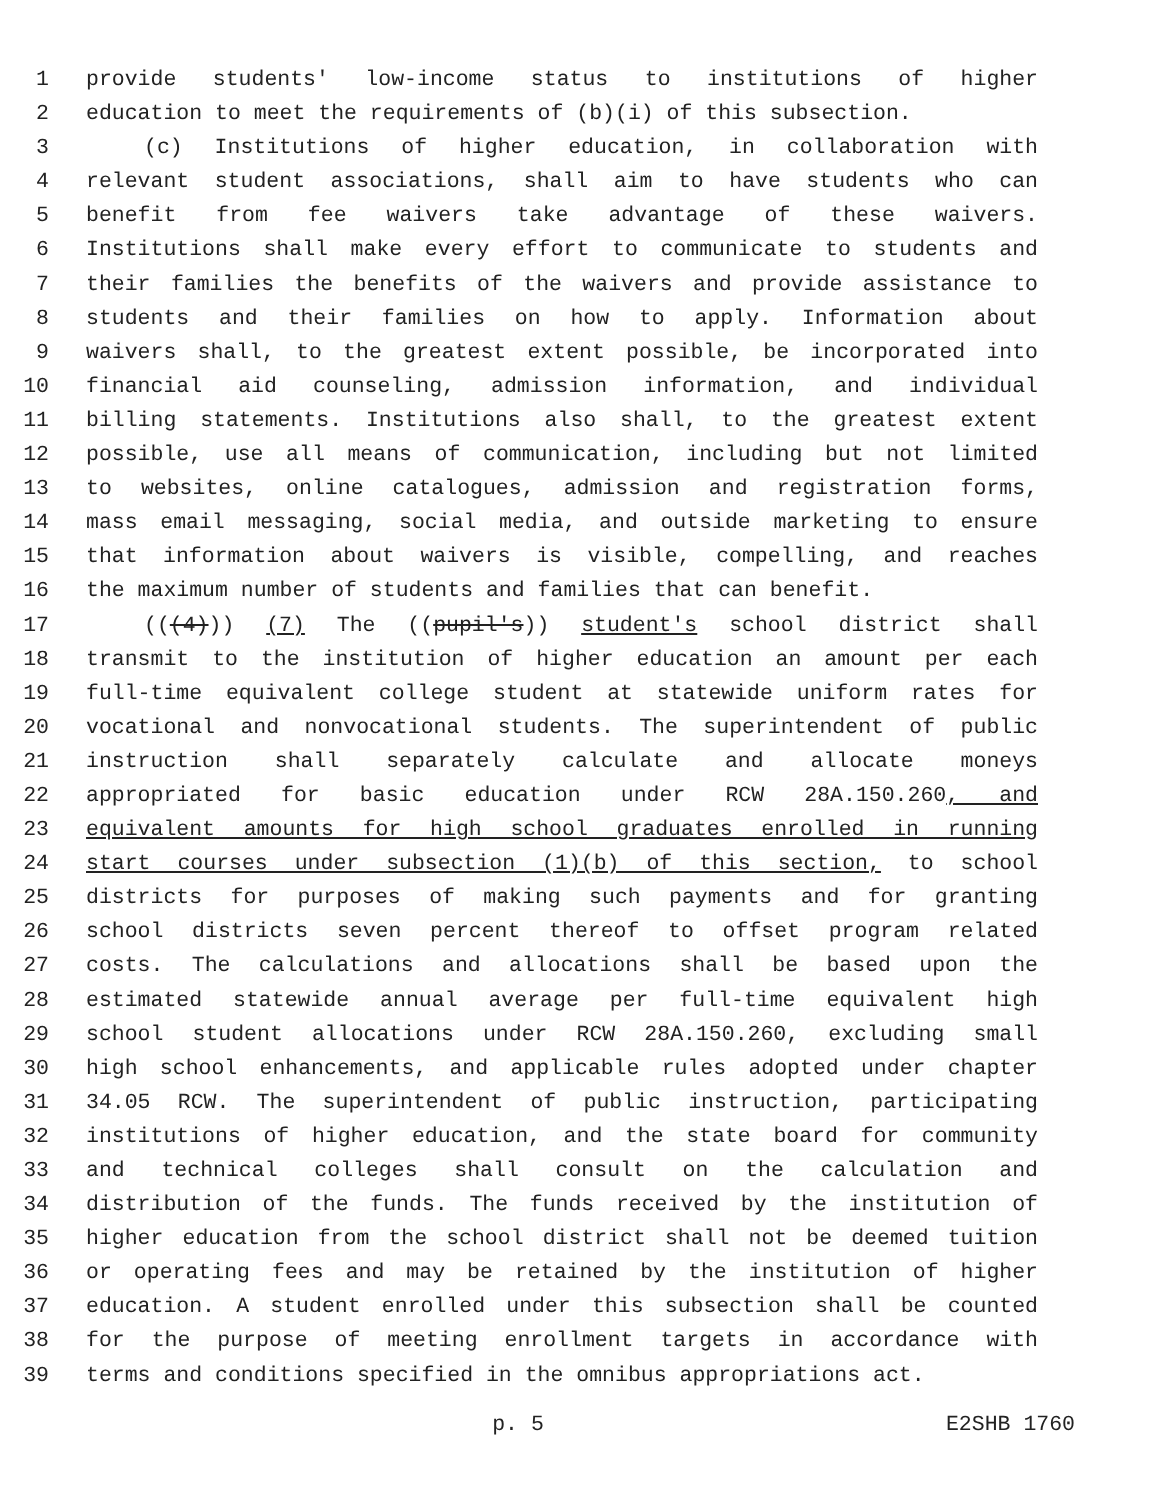1 provide students' low-income status to institutions of higher
2 education to meet the requirements of (b)(i) of this subsection.
3 (c) Institutions of higher education, in collaboration with
4 relevant student associations, shall aim to have students who can
5 benefit from fee waivers take advantage of these waivers.
6 Institutions shall make every effort to communicate to students and
7 their families the benefits of the waivers and provide assistance to
8 students and their families on how to apply. Information about
9 waivers shall, to the greatest extent possible, be incorporated into
10 financial aid counseling, admission information, and individual
11 billing statements. Institutions also shall, to the greatest extent
12 possible, use all means of communication, including but not limited
13 to websites, online catalogues, admission and registration forms,
14 mass email messaging, social media, and outside marketing to ensure
15 that information about waivers is visible, compelling, and reaches
16 the maximum number of students and families that can benefit.
17 (((4))) (7) The ((pupil's)) student's school district shall
18 transmit to the institution of higher education an amount per each
19 full-time equivalent college student at statewide uniform rates for
20 vocational and nonvocational students. The superintendent of public
21 instruction shall separately calculate and allocate moneys
22 appropriated for basic education under RCW 28A.150.260, and
23 equivalent amounts for high school graduates enrolled in running
24 start courses under subsection (1)(b) of this section, to school
25 districts for purposes of making such payments and for granting
26 school districts seven percent thereof to offset program related
27 costs. The calculations and allocations shall be based upon the
28 estimated statewide annual average per full-time equivalent high
29 school student allocations under RCW 28A.150.260, excluding small
30 high school enhancements, and applicable rules adopted under chapter
31 34.05 RCW. The superintendent of public instruction, participating
32 institutions of higher education, and the state board for community
33 and technical colleges shall consult on the calculation and
34 distribution of the funds. The funds received by the institution of
35 higher education from the school district shall not be deemed tuition
36 or operating fees and may be retained by the institution of higher
37 education. A student enrolled under this subsection shall be counted
38 for the purpose of meeting enrollment targets in accordance with
39 terms and conditions specified in the omnibus appropriations act.
p. 5 E2SHB 1760